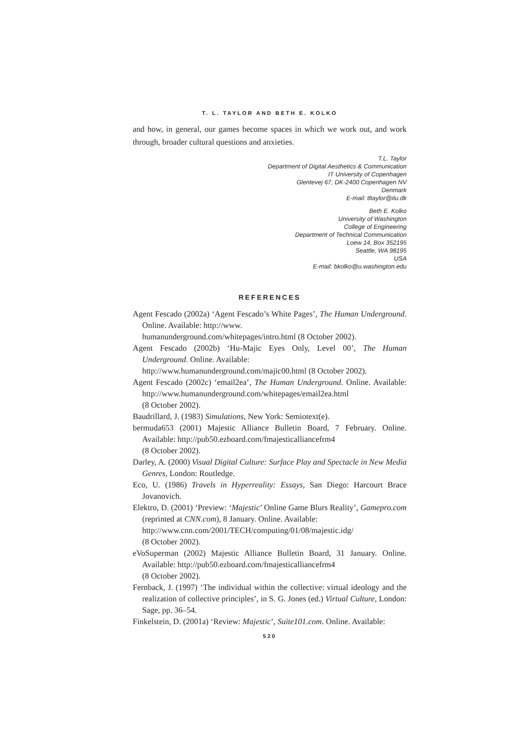T. L. TAYLOR AND BETH E. KOLKO
and how, in general, our games become spaces in which we work out, and work through, broader cultural questions and anxieties.
T.L. Taylor
Department of Digital Aesthetics & Communication
IT University of Copenhagen
Glentevej 67, DK-2400 Copenhagen NV
Denmark
E-mail: tltaylor@itu.dk
Beth E. Kolko
University of Washington
College of Engineering
Department of Technical Communication
Loew 14, Box 352195
Seattle, WA 98195
USA
E-mail: bkolko@u.washington.edu
REFERENCES
Agent Fescado (2002a) ‘Agent Fescado’s White Pages’, The Human Underground. Online. Available: http://www.
humanunderground.com/whitepages/intro.html (8 October 2002).
Agent Fescado (2002b) ‘Hu-Majic Eyes Only, Level 00’, The Human Underground. Online. Available:
http://www.humanunderground.com/majic00.html (8 October 2002).
Agent Fescado (2002c) ‘email2ea’, The Human Underground. Online. Available: http://www.humanunderground.com/whitepages/email2ea.html
(8 October 2002).
Baudrillard, J. (1983) Simulations, New York: Semiotext(e).
bermuda653 (2001) Majestic Alliance Bulletin Board, 7 February. Online. Available: http://pub50.ezboard.com/fmajesticalliancefrm4
(8 October 2002).
Darley, A. (2000) Visual Digital Culture: Surface Play and Spectacle in New Media Genres, London: Routledge.
Eco, U. (1986) Travels in Hyperreality: Essays, San Diego: Harcourt Brace Jovanovich.
Elektro, D. (2001) ‘Preview: ‘Majestic’ Online Game Blurs Reality’, Gamepro.com (reprinted at CNN.com), 8 January. Online. Available:
http://www.cnn.com/2001/TECH/computing/01/08/majestic.idg/
(8 October 2002).
eVoSuperman (2002) Majestic Alliance Bulletin Board, 31 January. Online. Available: http://pub50.ezboard.com/fmajesticalliancefrm4
(8 October 2002).
Fernback, J. (1997) ‘The individual within the collective: virtual ideology and the realization of collective principles’, in S. G. Jones (ed.) Virtual Culture, London: Sage, pp. 36–54.
Finkelstein, D. (2001a) ‘Review: Majestic’, Suite101.com. Online. Available:
520